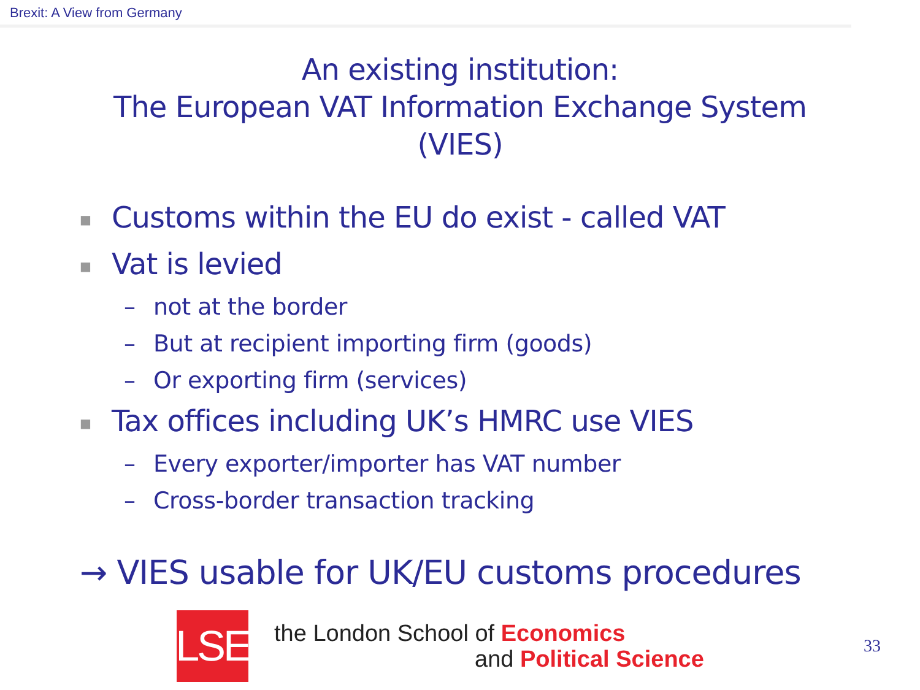Brexit: A View from Germany
An existing institution:
The European VAT Information Exchange System
(VIES)
■ Customs within the EU do exist - called VAT
■ Vat is levied
– not at the border
– But at recipient importing firm (goods)
– Or exporting firm (services)
■ Tax offices including UK’s HMRC use VIES
– Every exporter/importer has VAT number
– Cross-border transaction tracking
→ VIES usable for UK/EU customs procedures
LSE
the London School of Economics
and Political Science
33